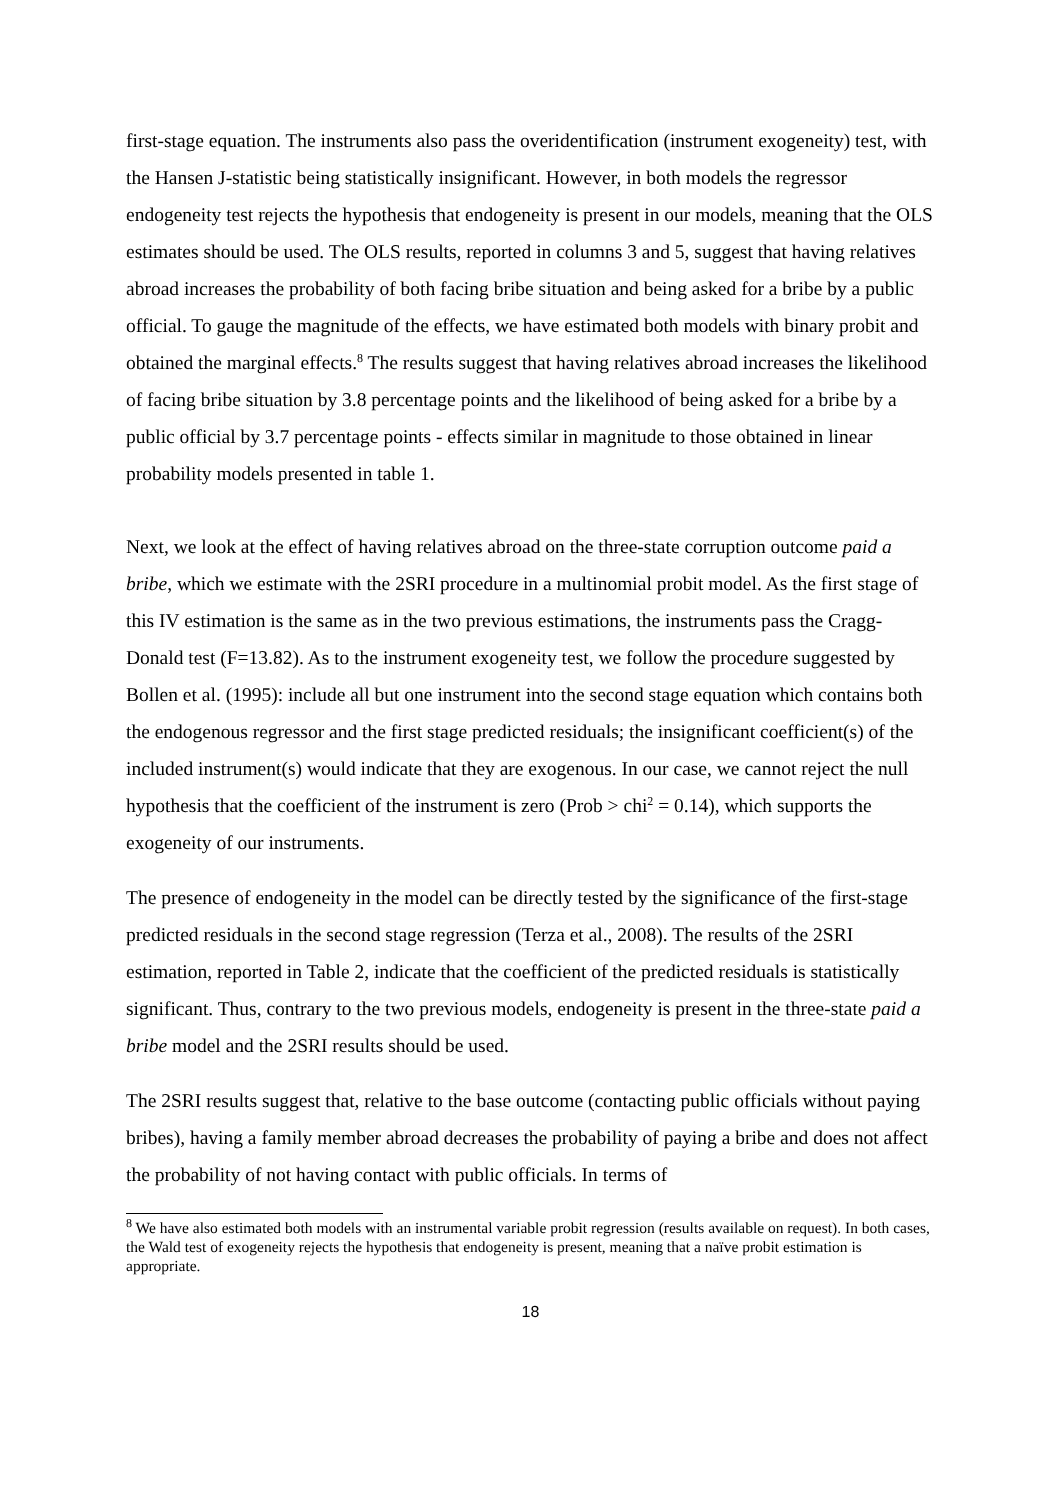first-stage equation. The instruments also pass the overidentification (instrument exogeneity) test, with the Hansen J-statistic being statistically insignificant. However, in both models the regressor endogeneity test rejects the hypothesis that endogeneity is present in our models, meaning that the OLS estimates should be used. The OLS results, reported in columns 3 and 5, suggest that having relatives abroad increases the probability of both facing bribe situation and being asked for a bribe by a public official. To gauge the magnitude of the effects, we have estimated both models with binary probit and obtained the marginal effects.<sup>8</sup> The results suggest that having relatives abroad increases the likelihood of facing bribe situation by 3.8 percentage points and the likelihood of being asked for a bribe by a public official by 3.7 percentage points - effects similar in magnitude to those obtained in linear probability models presented in table 1.
Next, we look at the effect of having relatives abroad on the three-state corruption outcome paid a bribe, which we estimate with the 2SRI procedure in a multinomial probit model. As the first stage of this IV estimation is the same as in the two previous estimations, the instruments pass the Cragg-Donald test (F=13.82). As to the instrument exogeneity test, we follow the procedure suggested by Bollen et al. (1995): include all but one instrument into the second stage equation which contains both the endogenous regressor and the first stage predicted residuals; the insignificant coefficient(s) of the included instrument(s) would indicate that they are exogenous. In our case, we cannot reject the null hypothesis that the coefficient of the instrument is zero (Prob > chi<sup>2</sup> = 0.14), which supports the exogeneity of our instruments.
The presence of endogeneity in the model can be directly tested by the significance of the first-stage predicted residuals in the second stage regression (Terza et al., 2008). The results of the 2SRI estimation, reported in Table 2, indicate that the coefficient of the predicted residuals is statistically significant. Thus, contrary to the two previous models, endogeneity is present in the three-state paid a bribe model and the 2SRI results should be used.
The 2SRI results suggest that, relative to the base outcome (contacting public officials without paying bribes), having a family member abroad decreases the probability of paying a bribe and does not affect the probability of not having contact with public officials. In terms of
<sup>8</sup> We have also estimated both models with an instrumental variable probit regression (results available on request). In both cases, the Wald test of exogeneity rejects the hypothesis that endogeneity is present, meaning that a naïve probit estimation is appropriate.
18